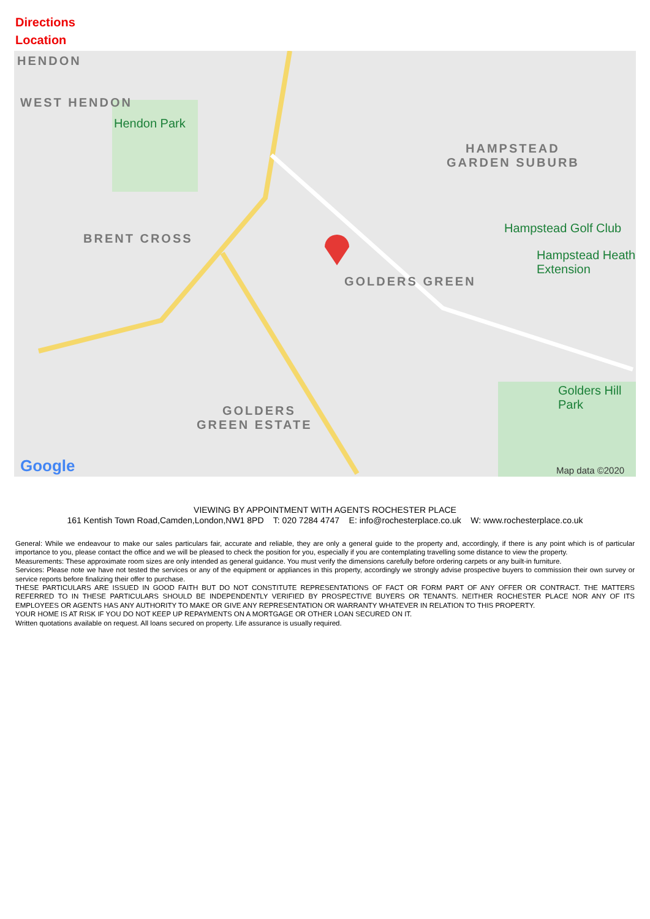Directions
Location
HENDON
WEST HENDON
Hendon Park
BRENT CROSS
HAMPSTEAD
GARDEN SUBURB
Hampstead Golf Club
Hampstead Heath Extension
GOLDERS GREEN
Golders Hill Park
GOLDERS
GREEN ESTATE
Google Map data ©2020
VIEWING BY APPOINTMENT WITH AGENTS ROCHESTER PLACE
161 Kentish Town Road,Camden,London,NW1 8PD T: 020 7284 4747 E: info@rochesterplace.co.uk W: www.rochesterplace.co.uk
General: While we endeavour to make our sales particulars fair, accurate and reliable, they are only a general guide to the property and, accordingly, if there is any point which is of particular importance to you, please contact the office and we will be pleased to check the position for you, especially if you are contemplating travelling some distance to view the property.
Measurements: These approximate room sizes are only intended as general guidance. You must verify the dimensions carefully before ordering carpets or any built-in furniture.
Services: Please note we have not tested the services or any of the equipment or appliances in this property, accordingly we strongly advise prospective buyers to commission their own survey or service reports before finalizing their offer to purchase.
THESE PARTICULARS ARE ISSUED IN GOOD FAITH BUT DO NOT CONSTITUTE REPRESENTATIONS OF FACT OR FORM PART OF ANY OFFER OR CONTRACT. THE MATTERS REFERRED TO IN THESE PARTICULARS SHOULD BE INDEPENDENTLY VERIFIED BY PROSPECTIVE BUYERS OR TENANTS. NEITHER ROCHESTER PLACE NOR ANY OF ITS EMPLOYEES OR AGENTS HAS ANY AUTHORITY TO MAKE OR GIVE ANY REPRESENTATION OR WARRANTY WHATEVER IN RELATION TO THIS PROPERTY.
YOUR HOME IS AT RISK IF YOU DO NOT KEEP UP REPAYMENTS ON A MORTGAGE OR OTHER LOAN SECURED ON IT.
Written quotations available on request. All loans secured on property. Life assurance is usually required.